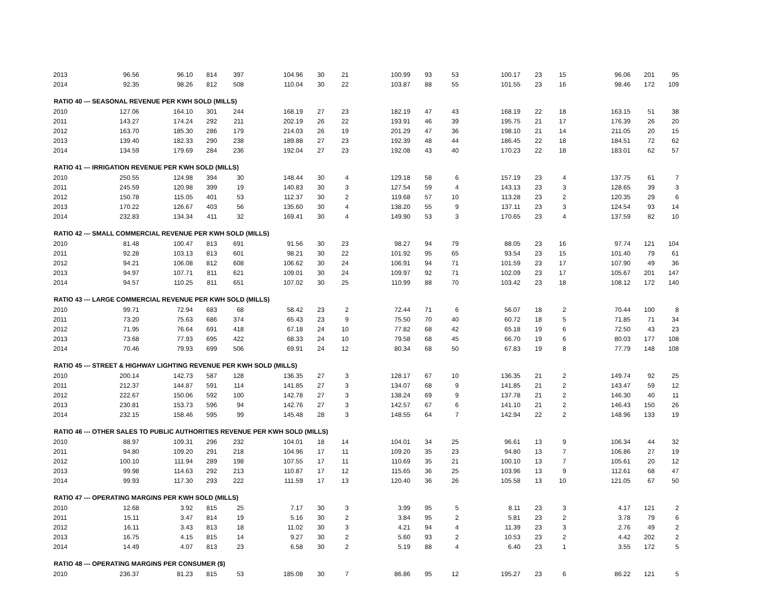| 2013 | 96.56 | 96.10 | 814 | 397 | 104.96 | 30 | 21 | 100.99 | 93 | 53 | 100.17 | 23 | 15 | 96.06 | 201 | 95 |
| 2014 | 92.35 | 98.26 | 812 | 508 | 110.04 | 30 | 22 | 103.87 | 88 | 55 | 101.55 | 23 | 16 | 98.46 | 172 | 109 |
| RATIO 40 --- SEASONAL REVENUE PER KWH SOLD (MILLS) | | | | | | | | | | | | | | | | |
| 2010 | 127.06 | 164.10 | 301 | 244 | 168.19 | 27 | 23 | 182.19 | 47 | 43 | 168.19 | 22 | 18 | 163.15 | 51 | 38 |
| 2011 | 143.27 | 174.24 | 292 | 211 | 202.19 | 26 | 22 | 193.91 | 46 | 39 | 195.75 | 21 | 17 | 176.39 | 26 | 20 |
| 2012 | 163.70 | 185.30 | 286 | 179 | 214.03 | 26 | 19 | 201.29 | 47 | 36 | 198.10 | 21 | 14 | 211.05 | 20 | 15 |
| 2013 | 139.40 | 182.33 | 290 | 238 | 189.88 | 27 | 23 | 192.39 | 48 | 44 | 186.45 | 22 | 18 | 184.51 | 72 | 62 |
| 2014 | 134.59 | 179.69 | 284 | 236 | 192.04 | 27 | 23 | 192.08 | 43 | 40 | 170.23 | 22 | 18 | 183.01 | 62 | 57 |
| RATIO 41 --- IRRIGATION REVENUE PER KWH SOLD (MILLS) | | | | | | | | | | | | | | | | |
| 2010 | 250.55 | 124.98 | 394 | 30 | 148.44 | 30 | 4 | 129.18 | 58 | 6 | 157.19 | 23 | 4 | 137.75 | 61 | 7 |
| 2011 | 245.59 | 120.98 | 399 | 19 | 140.83 | 30 | 3 | 127.54 | 59 | 4 | 143.13 | 23 | 3 | 128.65 | 39 | 3 |
| 2012 | 150.78 | 115.05 | 401 | 53 | 112.37 | 30 | 2 | 119.68 | 57 | 10 | 113.28 | 23 | 2 | 120.35 | 29 | 6 |
| 2013 | 170.22 | 126.67 | 403 | 56 | 135.60 | 30 | 4 | 138.20 | 55 | 9 | 137.11 | 23 | 3 | 124.54 | 93 | 14 |
| 2014 | 232.83 | 134.34 | 411 | 32 | 169.41 | 30 | 4 | 149.90 | 53 | 3 | 170.65 | 23 | 4 | 137.59 | 82 | 10 |
| RATIO 42 --- SMALL COMMERCIAL REVENUE PER KWH SOLD (MILLS) | | | | | | | | | | | | | | | | |
| 2010 | 81.48 | 100.47 | 813 | 691 | 91.56 | 30 | 23 | 98.27 | 94 | 79 | 88.05 | 23 | 16 | 97.74 | 121 | 104 |
| 2011 | 92.28 | 103.13 | 813 | 601 | 98.21 | 30 | 22 | 101.92 | 95 | 65 | 93.54 | 23 | 15 | 101.40 | 79 | 61 |
| 2012 | 94.21 | 106.08 | 812 | 608 | 106.62 | 30 | 24 | 106.91 | 94 | 71 | 101.59 | 23 | 17 | 107.90 | 49 | 36 |
| 2013 | 94.97 | 107.71 | 811 | 621 | 109.01 | 30 | 24 | 109.97 | 92 | 71 | 102.09 | 23 | 17 | 105.67 | 201 | 147 |
| 2014 | 94.57 | 110.25 | 811 | 651 | 107.02 | 30 | 25 | 110.99 | 88 | 70 | 103.42 | 23 | 18 | 108.12 | 172 | 140 |
| RATIO 43 --- LARGE COMMERCIAL REVENUE PER KWH SOLD (MILLS) | | | | | | | | | | | | | | | | |
| 2010 | 99.71 | 72.94 | 683 | 68 | 58.42 | 23 | 2 | 72.44 | 71 | 6 | 56.07 | 18 | 2 | 70.44 | 100 | 8 |
| 2011 | 73.20 | 75.63 | 686 | 374 | 65.43 | 23 | 9 | 75.50 | 70 | 40 | 60.72 | 18 | 5 | 71.85 | 71 | 34 |
| 2012 | 71.95 | 76.64 | 691 | 418 | 67.18 | 24 | 10 | 77.82 | 68 | 42 | 65.18 | 19 | 6 | 72.50 | 43 | 23 |
| 2013 | 73.68 | 77.93 | 695 | 422 | 68.33 | 24 | 10 | 79.58 | 68 | 45 | 66.70 | 19 | 6 | 80.03 | 177 | 108 |
| 2014 | 70.46 | 79.93 | 699 | 506 | 69.91 | 24 | 12 | 80.34 | 68 | 50 | 67.83 | 19 | 8 | 77.79 | 148 | 108 |
| RATIO 45 --- STREET & HIGHWAY LIGHTING REVENUE PER KWH SOLD (MILLS) | | | | | | | | | | | | | | | | |
| 2010 | 200.14 | 142.73 | 587 | 128 | 136.35 | 27 | 3 | 128.17 | 67 | 10 | 136.35 | 21 | 2 | 149.74 | 92 | 25 |
| 2011 | 212.37 | 144.87 | 591 | 114 | 141.85 | 27 | 3 | 134.07 | 68 | 9 | 141.85 | 21 | 2 | 143.47 | 59 | 12 |
| 2012 | 222.67 | 150.06 | 592 | 100 | 142.78 | 27 | 3 | 138.24 | 69 | 9 | 137.78 | 21 | 2 | 146.30 | 40 | 11 |
| 2013 | 230.81 | 153.73 | 596 | 94 | 142.76 | 27 | 3 | 142.57 | 67 | 6 | 141.10 | 21 | 2 | 146.43 | 150 | 26 |
| 2014 | 232.15 | 158.46 | 595 | 99 | 145.48 | 28 | 3 | 148.55 | 64 | 7 | 142.94 | 22 | 2 | 148.96 | 133 | 19 |
| RATIO 46 --- OTHER SALES TO PUBLIC AUTHORITIES REVENUE PER KWH SOLD (MILLS) | | | | | | | | | | | | | | | | |
| 2010 | 88.97 | 109.31 | 296 | 232 | 104.01 | 18 | 14 | 104.01 | 34 | 25 | 96.61 | 13 | 9 | 106.34 | 44 | 32 |
| 2011 | 94.80 | 109.20 | 291 | 218 | 104.96 | 17 | 11 | 109.20 | 35 | 23 | 94.80 | 13 | 7 | 106.86 | 27 | 19 |
| 2012 | 100.10 | 111.94 | 289 | 198 | 107.55 | 17 | 11 | 110.69 | 35 | 21 | 100.10 | 13 | 7 | 105.61 | 20 | 12 |
| 2013 | 99.98 | 114.63 | 292 | 213 | 110.87 | 17 | 12 | 115.65 | 36 | 25 | 103.96 | 13 | 9 | 112.61 | 68 | 47 |
| 2014 | 99.93 | 117.30 | 293 | 222 | 111.59 | 17 | 13 | 120.40 | 36 | 26 | 105.58 | 13 | 10 | 121.05 | 67 | 50 |
| RATIO 47 --- OPERATING MARGINS PER KWH SOLD (MILLS) | | | | | | | | | | | | | | | | |
| 2010 | 12.68 | 3.92 | 815 | 25 | 7.17 | 30 | 3 | 3.99 | 95 | 5 | 8.11 | 23 | 3 | 4.17 | 121 | 2 |
| 2011 | 15.11 | 3.47 | 814 | 19 | 5.16 | 30 | 2 | 3.84 | 95 | 2 | 5.81 | 23 | 2 | 3.78 | 79 | 6 |
| 2012 | 16.11 | 3.43 | 813 | 18 | 11.02 | 30 | 3 | 4.21 | 94 | 4 | 11.39 | 23 | 3 | 2.76 | 49 | 2 |
| 2013 | 16.75 | 4.15 | 815 | 14 | 9.27 | 30 | 2 | 5.60 | 93 | 2 | 10.53 | 23 | 2 | 4.42 | 202 | 2 |
| 2014 | 14.49 | 4.07 | 813 | 23 | 6.58 | 30 | 2 | 5.19 | 88 | 4 | 6.40 | 23 | 1 | 3.55 | 172 | 5 |
| RATIO 48 --- OPERATING MARGINS PER CONSUMER ($) | | | | | | | | | | | | | | | | |
| 2010 | 236.37 | 81.23 | 815 | 53 | 185.08 | 30 | 7 | 86.86 | 95 | 12 | 195.27 | 23 | 6 | 86.22 | 121 | 5 |